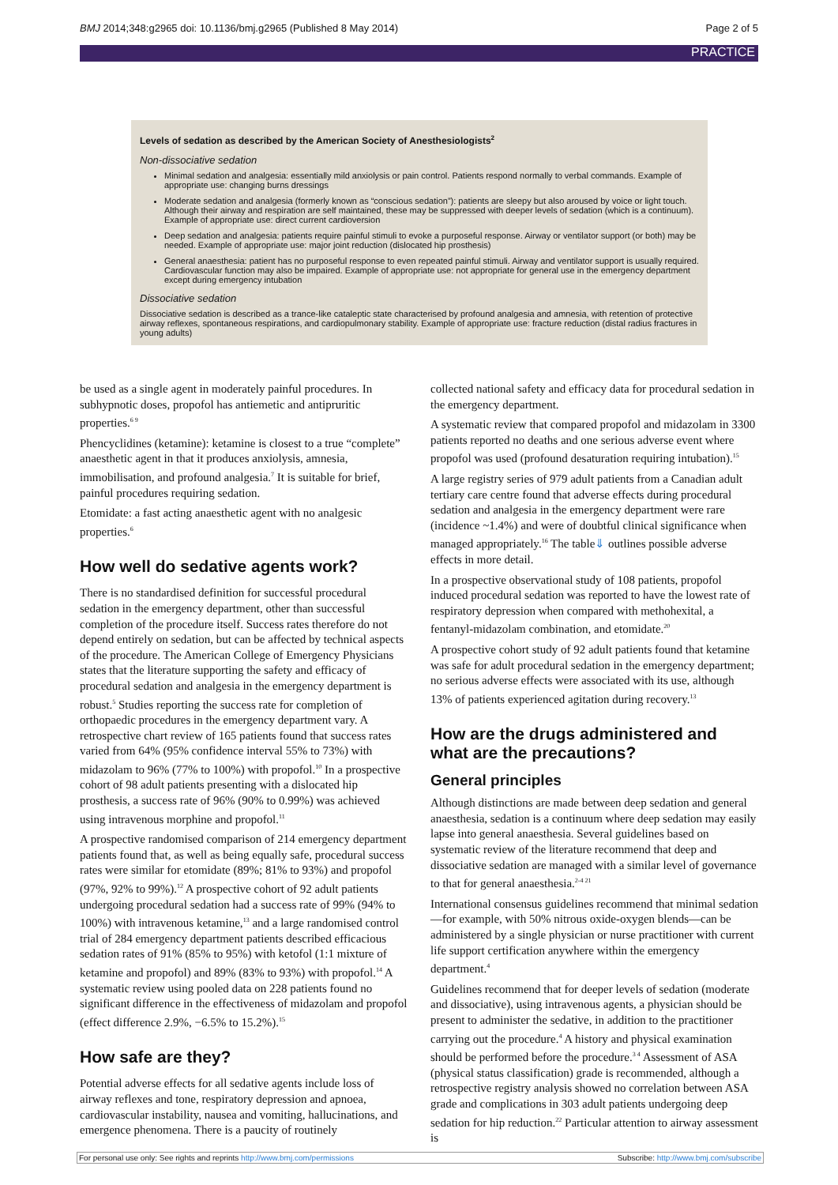BMJ 2014;348:g2965 doi: 10.1136/bmj.g2965 (Published 8 May 2014) Page 2 of 5
PRACTICE
Levels of sedation as described by the American Society of Anesthesiologists<sup>2</sup>
Non-dissociative sedation
Minimal sedation and analgesia: essentially mild anxiolysis or pain control. Patients respond normally to verbal commands. Example of appropriate use: changing burns dressings
Moderate sedation and analgesia (formerly known as “conscious sedation”): patients are sleepy but also aroused by voice or light touch. Although their airway and respiration are self maintained, these may be suppressed with deeper levels of sedation (which is a continuum). Example of appropriate use: direct current cardioversion
Deep sedation and analgesia: patients require painful stimuli to evoke a purposeful response. Airway or ventilator support (or both) may be needed. Example of appropriate use: major joint reduction (dislocated hip prosthesis)
General anaesthesia: patient has no purposeful response to even repeated painful stimuli. Airway and ventilator support is usually required. Cardiovascular function may also be impaired. Example of appropriate use: not appropriate for general use in the emergency department except during emergency intubation
Dissociative sedation
Dissociative sedation is described as a trance-like cataleptic state characterised by profound analgesia and amnesia, with retention of protective airway reflexes, spontaneous respirations, and cardiopulmonary stability. Example of appropriate use: fracture reduction (distal radius fractures in young adults)
be used as a single agent in moderately painful procedures. In subhypnotic doses, propofol has antiemetic and antipruritic properties.<sup>6 9</sup>
Phencyclidines (ketamine): ketamine is closest to a true “complete” anaesthetic agent in that it produces anxiolysis, amnesia, immobilisation, and profound analgesia.<sup>7</sup> It is suitable for brief, painful procedures requiring sedation.
Etomidate: a fast acting anaesthetic agent with no analgesic properties.<sup>6</sup>
How well do sedative agents work?
There is no standardised definition for successful procedural sedation in the emergency department, other than successful completion of the procedure itself. Success rates therefore do not depend entirely on sedation, but can be affected by technical aspects of the procedure. The American College of Emergency Physicians states that the literature supporting the safety and efficacy of procedural sedation and analgesia in the emergency department is robust.<sup>5</sup> Studies reporting the success rate for completion of orthopaedic procedures in the emergency department vary. A retrospective chart review of 165 patients found that success rates varied from 64% (95% confidence interval 55% to 73%) with midazolam to 96% (77% to 100%) with propofol.<sup>10</sup> In a prospective cohort of 98 adult patients presenting with a dislocated hip prosthesis, a success rate of 96% (90% to 0.99%) was achieved using intravenous morphine and propofol.<sup>11</sup>
A prospective randomised comparison of 214 emergency department patients found that, as well as being equally safe, procedural success rates were similar for etomidate (89%; 81% to 93%) and propofol (97%, 92% to 99%).<sup>12</sup> A prospective cohort of 92 adult patients undergoing procedural sedation had a success rate of 99% (94% to 100%) with intravenous ketamine,<sup>13</sup> and a large randomised control trial of 284 emergency department patients described efficacious sedation rates of 91% (85% to 95%) with ketofol (1:1 mixture of ketamine and propofol) and 89% (83% to 93%) with propofol.<sup>14</sup> A systematic review using pooled data on 228 patients found no significant difference in the effectiveness of midazolam and propofol (effect difference 2.9%, −6.5% to 15.2%).<sup>15</sup>
How safe are they?
Potential adverse effects for all sedative agents include loss of airway reflexes and tone, respiratory depression and apnoea, cardiovascular instability, nausea and vomiting, hallucinations, and emergence phenomena. There is a paucity of routinely
collected national safety and efficacy data for procedural sedation in the emergency department.
A systematic review that compared propofol and midazolam in 3300 patients reported no deaths and one serious adverse event where propofol was used (profound desaturation requiring intubation).<sup>15</sup>
A large registry series of 979 adult patients from a Canadian adult tertiary care centre found that adverse effects during procedural sedation and analgesia in the emergency department were rare (incidence ~1.4%) and were of doubtful clinical significance when managed appropriately.<sup>16</sup> The table⇓ outlines possible adverse effects in more detail.
In a prospective observational study of 108 patients, propofol induced procedural sedation was reported to have the lowest rate of respiratory depression when compared with methohexital, a fentanyl-midazolam combination, and etomidate.<sup>20</sup>
A prospective cohort study of 92 adult patients found that ketamine was safe for adult procedural sedation in the emergency department; no serious adverse effects were associated with its use, although 13% of patients experienced agitation during recovery.<sup>13</sup>
How are the drugs administered and what are the precautions?
General principles
Although distinctions are made between deep sedation and general anaesthesia, sedation is a continuum where deep sedation may easily lapse into general anaesthesia. Several guidelines based on systematic review of the literature recommend that deep and dissociative sedation are managed with a similar level of governance to that for general anaesthesia.<sup>2-4 21</sup>
International consensus guidelines recommend that minimal sedation—for example, with 50% nitrous oxide-oxygen blends—can be administered by a single physician or nurse practitioner with current life support certification anywhere within the emergency department.<sup>4</sup>
Guidelines recommend that for deeper levels of sedation (moderate and dissociative), using intravenous agents, a physician should be present to administer the sedative, in addition to the practitioner carrying out the procedure.<sup>4</sup> A history and physical examination should be performed before the procedure.<sup>3 4</sup> Assessment of ASA (physical status classification) grade is recommended, although a retrospective registry analysis showed no correlation between ASA grade and complications in 303 adult patients undergoing deep sedation for hip reduction.<sup>22</sup> Particular attention to airway assessment is
For personal use only: See rights and reprints http://www.bmj.com/permissions Subscribe: http://www.bmj.com/subscribe